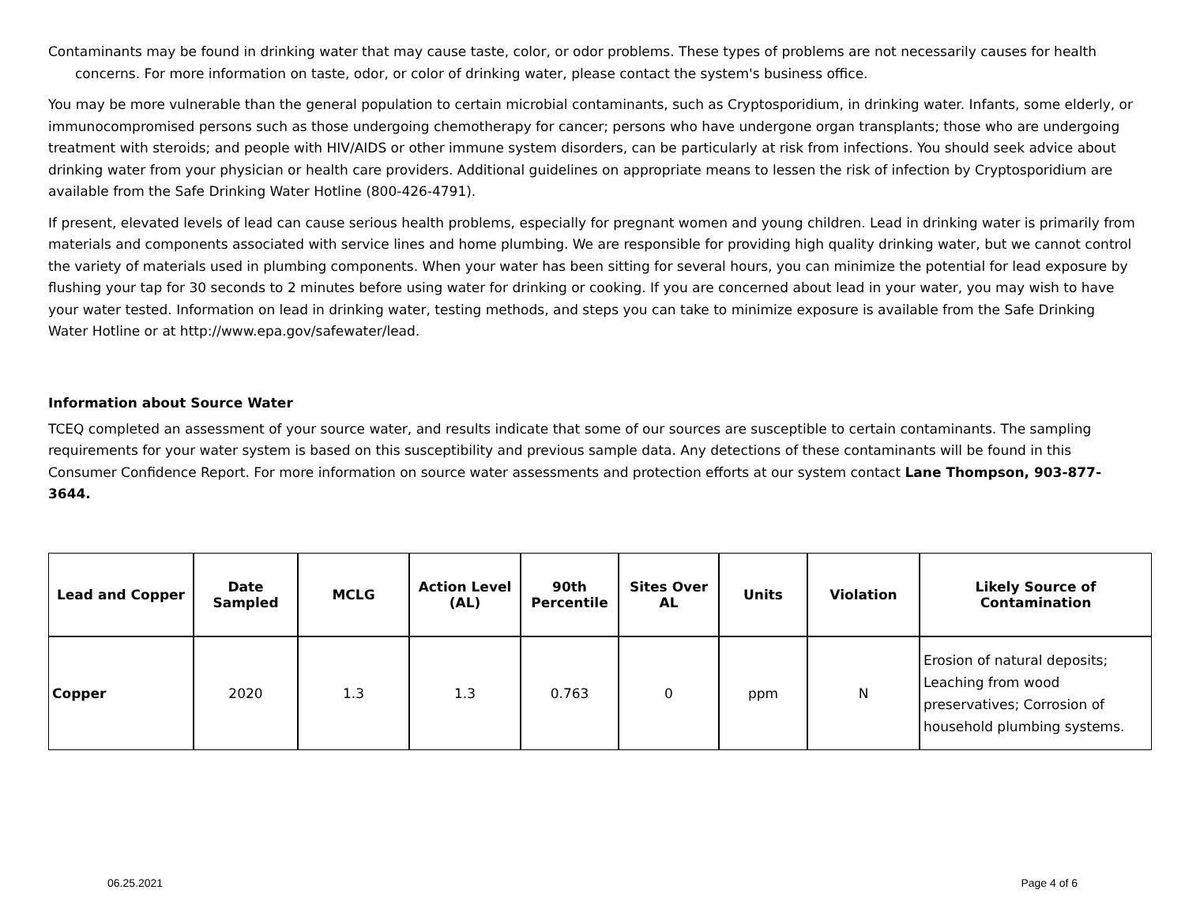Contaminants may be found in drinking water that may cause taste, color, or odor problems. These types of problems are not necessarily causes for health concerns. For more information on taste, odor, or color of drinking water, please contact the system's business office.
You may be more vulnerable than the general population to certain microbial contaminants, such as Cryptosporidium, in drinking water. Infants, some elderly, or immunocompromised persons such as those undergoing chemotherapy for cancer; persons who have undergone organ transplants; those who are undergoing treatment with steroids; and people with HIV/AIDS or other immune system disorders, can be particularly at risk from infections. You should seek advice about drinking water from your physician or health care providers. Additional guidelines on appropriate means to lessen the risk of infection by Cryptosporidium are available from the Safe Drinking Water Hotline (800-426-4791).
If present, elevated levels of lead can cause serious health problems, especially for pregnant women and young children. Lead in drinking water is primarily from materials and components associated with service lines and home plumbing. We are responsible for providing high quality drinking water, but we cannot control the variety of materials used in plumbing components. When your water has been sitting for several hours, you can minimize the potential for lead exposure by flushing your tap for 30 seconds to 2 minutes before using water for drinking or cooking. If you are concerned about lead in your water, you may wish to have your water tested. Information on lead in drinking water, testing methods, and steps you can take to minimize exposure is available from the Safe Drinking Water Hotline or at http://www.epa.gov/safewater/lead.
Information about Source Water
TCEQ completed an assessment of your source water, and results indicate that some of our sources are susceptible to certain contaminants. The sampling requirements for your water system is based on this susceptibility and previous sample data. Any detections of these contaminants will be found in this Consumer Confidence Report. For more information on source water assessments and protection efforts at our system contact Lane Thompson, 903-877-3644.
| Lead and Copper | Date Sampled | MCLG | Action Level (AL) | 90th Percentile | Sites Over AL | Units | Violation | Likely Source of Contamination |
| --- | --- | --- | --- | --- | --- | --- | --- | --- |
| Copper | 2020 | 1.3 | 1.3 | 0.763 | 0 | ppm | N | Erosion of natural deposits; Leaching from wood preservatives; Corrosion of household plumbing systems. |
06.25.2021 Page 4 of 6